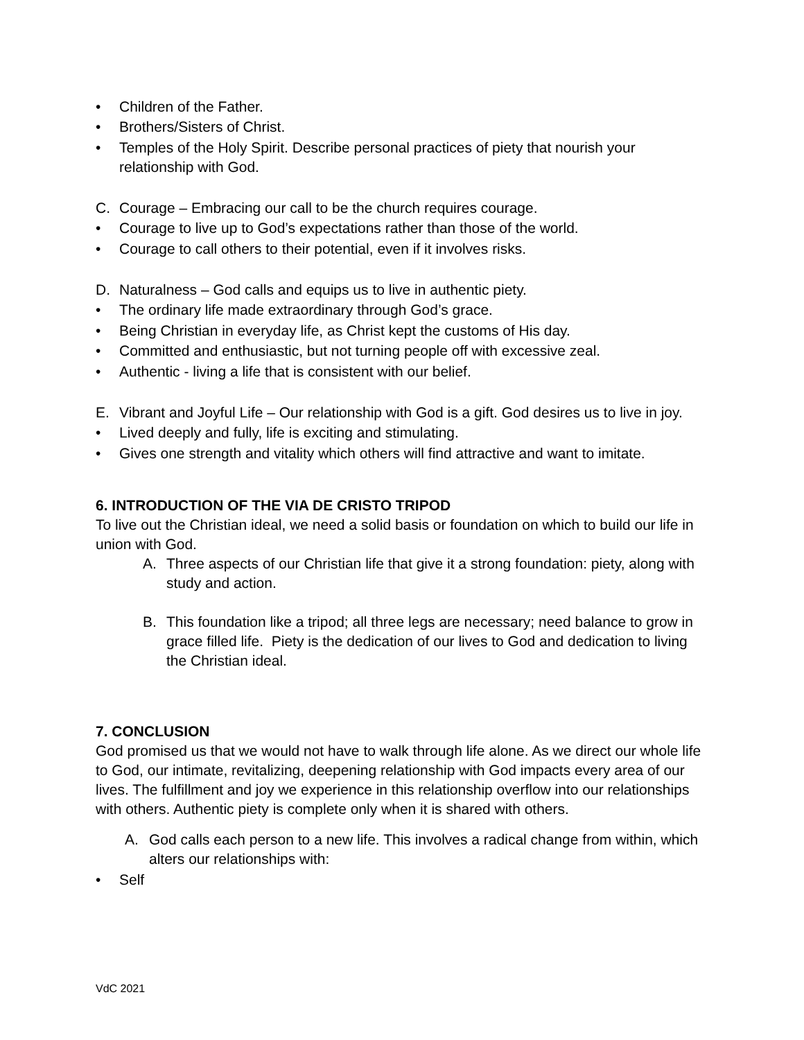• Children of the Father.
• Brothers/Sisters of Christ.
• Temples of the Holy Spirit. Describe personal practices of piety that nourish your relationship with God.
C. Courage – Embracing our call to be the church requires courage.
• Courage to live up to God’s expectations rather than those of the world.
• Courage to call others to their potential, even if it involves risks.
D. Naturalness – God calls and equips us to live in authentic piety.
• The ordinary life made extraordinary through God’s grace.
• Being Christian in everyday life, as Christ kept the customs of His day.
• Committed and enthusiastic, but not turning people off with excessive zeal.
• Authentic - living a life that is consistent with our belief.
E. Vibrant and Joyful Life – Our relationship with God is a gift. God desires us to live in joy.
• Lived deeply and fully, life is exciting and stimulating.
• Gives one strength and vitality which others will find attractive and want to imitate.
6. INTRODUCTION OF THE VIA DE CRISTO TRIPOD
To live out the Christian ideal, we need a solid basis or foundation on which to build our life in union with God.
A. Three aspects of our Christian life that give it a strong foundation: piety, along with study and action.
B. This foundation like a tripod; all three legs are necessary; need balance to grow in grace filled life. Piety is the dedication of our lives to God and dedication to living the Christian ideal.
7. CONCLUSION
God promised us that we would not have to walk through life alone. As we direct our whole life to God, our intimate, revitalizing, deepening relationship with God impacts every area of our lives. The fulfillment and joy we experience in this relationship overflow into our relationships with others. Authentic piety is complete only when it is shared with others.
A. God calls each person to a new life. This involves a radical change from within, which alters our relationships with:
• Self
VdC 2021